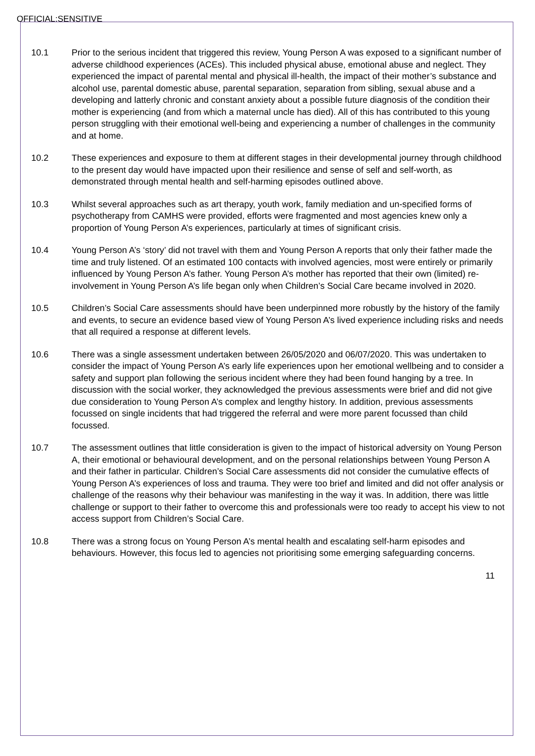OFFICIAL:SENSITIVE
10.1 Prior to the serious incident that triggered this review, Young Person A was exposed to a significant number of adverse childhood experiences (ACEs). This included physical abuse, emotional abuse and neglect. They experienced the impact of parental mental and physical ill-health, the impact of their mother’s substance and alcohol use, parental domestic abuse, parental separation, separation from sibling, sexual abuse and a developing and latterly chronic and constant anxiety about a possible future diagnosis of the condition their mother is experiencing (and from which a maternal uncle has died). All of this has contributed to this young person struggling with their emotional well-being and experiencing a number of challenges in the community and at home.
10.2 These experiences and exposure to them at different stages in their developmental journey through childhood to the present day would have impacted upon their resilience and sense of self and self-worth, as demonstrated through mental health and self-harming episodes outlined above.
10.3 Whilst several approaches such as art therapy, youth work, family mediation and un-specified forms of psychotherapy from CAMHS were provided, efforts were fragmented and most agencies knew only a proportion of Young Person A’s experiences, particularly at times of significant crisis.
10.4 Young Person A’s ‘story’ did not travel with them and Young Person A reports that only their father made the time and truly listened. Of an estimated 100 contacts with involved agencies, most were entirely or primarily influenced by Young Person A’s father. Young Person A’s mother has reported that their own (limited) re-involvement in Young Person A’s life began only when Children’s Social Care became involved in 2020.
10.5 Children’s Social Care assessments should have been underpinned more robustly by the history of the family and events, to secure an evidence based view of Young Person A’s lived experience including risks and needs that all required a response at different levels.
10.6 There was a single assessment undertaken between 26/05/2020 and 06/07/2020. This was undertaken to consider the impact of Young Person A’s early life experiences upon her emotional wellbeing and to consider a safety and support plan following the serious incident where they had been found hanging by a tree. In discussion with the social worker, they acknowledged the previous assessments were brief and did not give due consideration to Young Person A’s complex and lengthy history. In addition, previous assessments focussed on single incidents that had triggered the referral and were more parent focussed than child focussed.
10.7 The assessment outlines that little consideration is given to the impact of historical adversity on Young Person A, their emotional or behavioural development, and on the personal relationships between Young Person A and their father in particular. Children’s Social Care assessments did not consider the cumulative effects of Young Person A’s experiences of loss and trauma. They were too brief and limited and did not offer analysis or challenge of the reasons why their behaviour was manifesting in the way it was. In addition, there was little challenge or support to their father to overcome this and professionals were too ready to accept his view to not access support from Children’s Social Care.
10.8 There was a strong focus on Young Person A’s mental health and escalating self-harm episodes and behaviours. However, this focus led to agencies not prioritising some emerging safeguarding concerns.
11